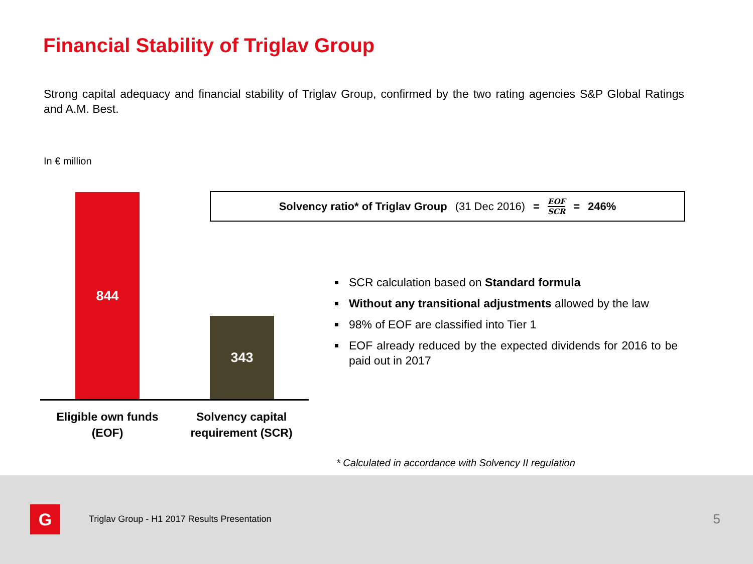Financial Stability of Triglav Group
Strong capital adequacy and financial stability of Triglav Group, confirmed by the two rating agencies S&P Global Ratings and A.M. Best.
In € million
844
343
Eligible own funds (EOF)
Solvency capital requirement (SCR)
Solvency ratio* of Triglav Group (31 Dec 2016) = EOF SCR = 246%
SCR calculation based on Standard formula
Without any transitional adjustments allowed by the law
98% of EOF are classified into Tier 1
EOF already reduced by the expected dividends for 2016 to be paid out in 2017
* Calculated in accordance with Solvency II regulation
G
Triglav Group - H1 2017 Results Presentation
5